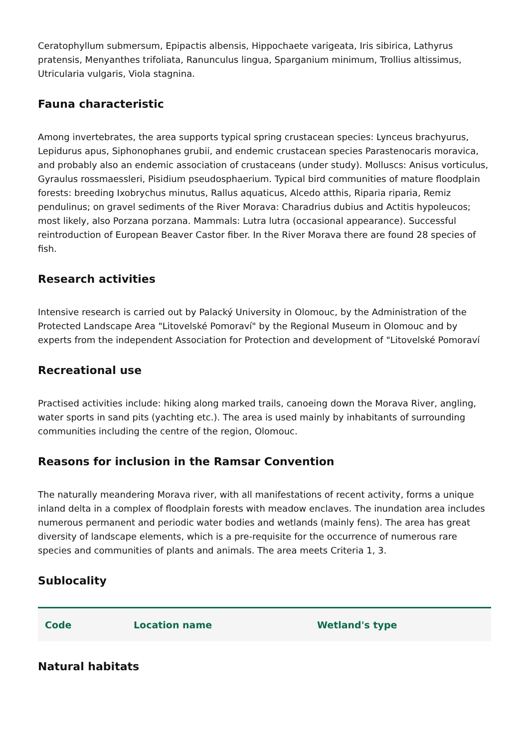Ceratophyllum submersum, Epipactis albensis, Hippochaete varigeata, Iris sibirica, Lathyrus pratensis, Menyanthes trifoliata, Ranunculus lingua, Sparganium minimum, Trollius altissimus, Utricularia vulgaris, Viola stagnina.
Fauna characteristic
Among invertebrates, the area supports typical spring crustacean species: Lynceus brachyurus, Lepidurus apus, Siphonophanes grubii, and endemic crustacean species Parastenocaris moravica, and probably also an endemic association of crustaceans (under study). Molluscs: Anisus vorticulus, Gyraulus rossmaessleri, Pisidium pseudosphaerium. Typical bird communities of mature floodplain forests: breeding Ixobrychus minutus, Rallus aquaticus, Alcedo atthis, Riparia riparia, Remiz pendulinus; on gravel sediments of the River Morava: Charadrius dubius and Actitis hypoleucos; most likely, also Porzana porzana. Mammals: Lutra lutra (occasional appearance). Successful reintroduction of European Beaver Castor fiber. In the River Morava there are found 28 species of fish.
Research activities
Intensive research is carried out by Palacký University in Olomouc, by the Administration of the Protected Landscape Area "Litovelské Pomoraví" by the Regional Museum in Olomouc and by experts from the independent Association for Protection and development of "Litovelské Pomoraví
Recreational use
Practised activities include: hiking along marked trails, canoeing down the Morava River, angling, water sports in sand pits (yachting etc.). The area is used mainly by inhabitants of surrounding communities including the centre of the region, Olomouc.
Reasons for inclusion in the Ramsar Convention
The naturally meandering Morava river, with all manifestations of recent activity, forms a unique inland delta in a complex of floodplain forests with meadow enclaves. The inundation area includes numerous permanent and periodic water bodies and wetlands (mainly fens). The area has great diversity of landscape elements, which is a pre-requisite for the occurrence of numerous rare species and communities of plants and animals. The area meets Criteria 1, 3.
Sublocality
| Code | Location name | Wetland's type |
| --- | --- | --- |
Natural habitats